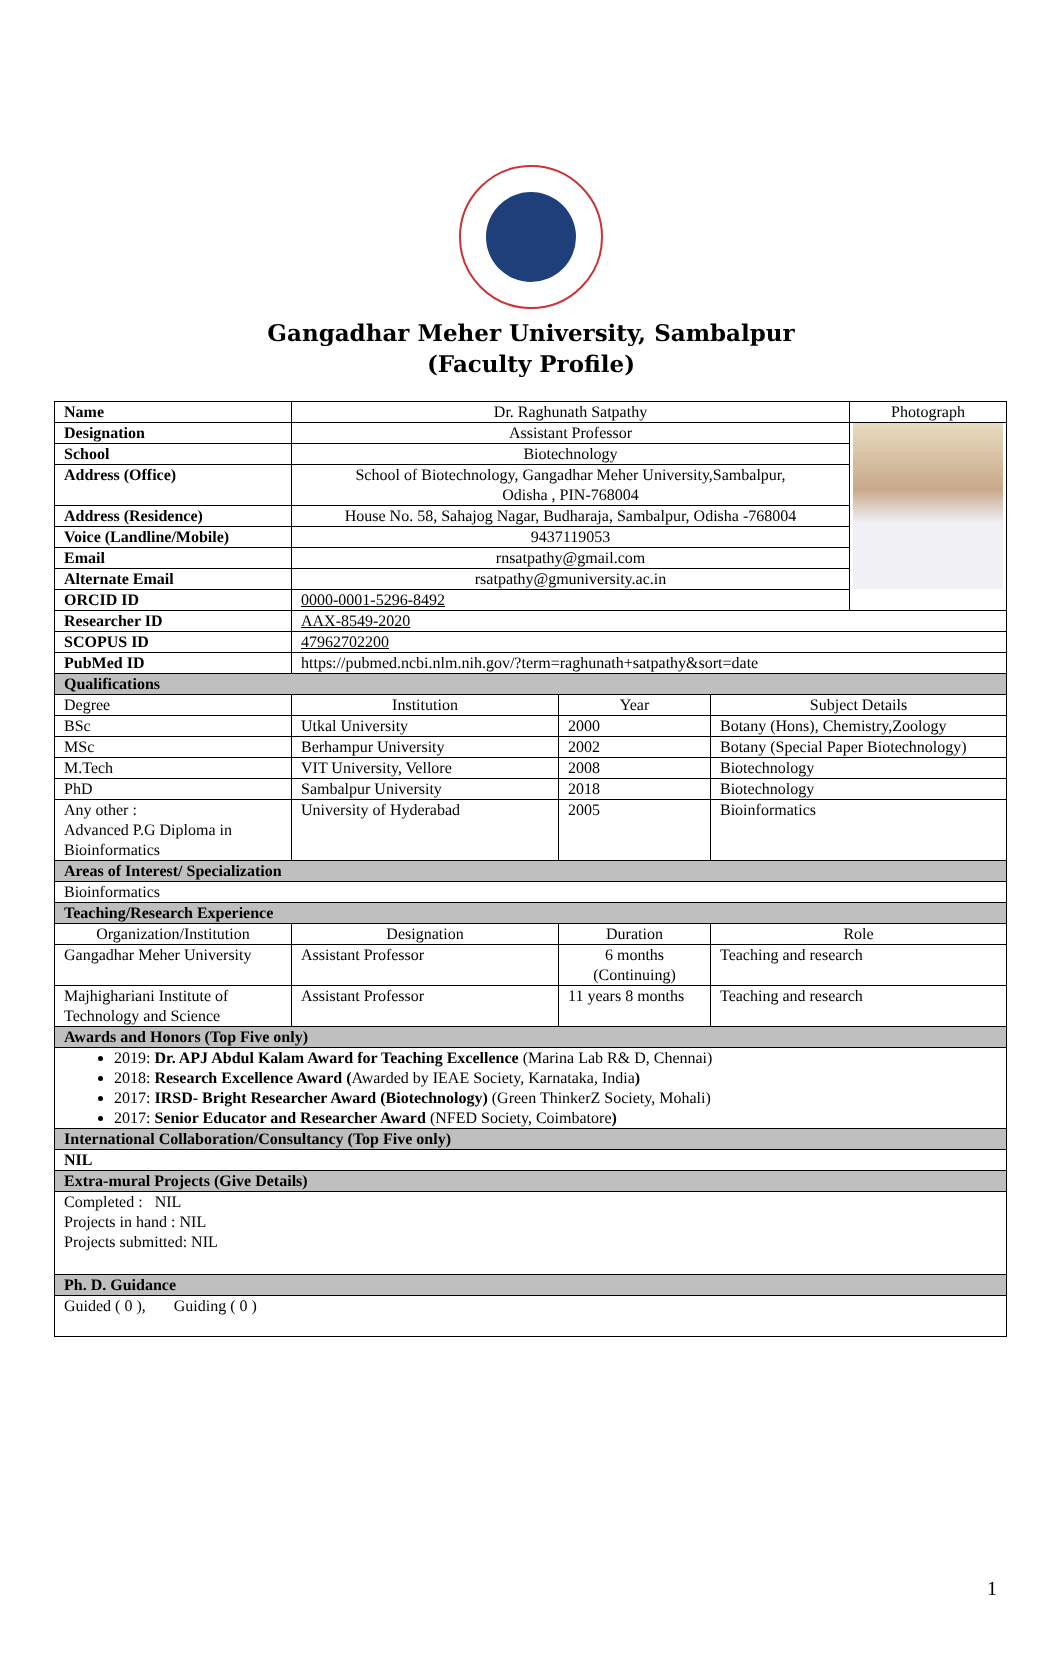Gangadhar Meher University, Sambalpur
(Faculty Profile)
| Name | Dr. Raghunath Satpathy | | | Photograph |
| Designation | Assistant Professor | | | |
| School | Biotechnology | | | |
| Address (Office) | School of Biotechnology, Gangadhar Meher University,Sambalpur, Odisha , PIN-768004 | | | |
| Address (Residence) | House No. 58, Sahajog Nagar, Budharaja, Sambalpur, Odisha -768004 | | | |
| Voice (Landline/Mobile) | 9437119053 | | | |
| Email | rnsatpathy@gmail.com | | | |
| Alternate Email | rsatpathy@gmuniversity.ac.in | | | |
| ORCID ID | 0000-0001-5296-8492 | | | |
| Researcher ID | AAX-8549-2020 | | | |
| SCOPUS ID | 47962702200 | | | |
| PubMed ID | https://pubmed.ncbi.nlm.nih.gov/?term=raghunath+satpathy&sort=date | | | |
| Qualifications | | | | |
| Degree | Institution | Year | Subject Details | |
| BSc | Utkal University | 2000 | Botany (Hons), Chemistry,Zoology | |
| MSc | Berhampur University | 2002 | Botany (Special Paper Biotechnology) | |
| M.Tech | VIT University, Vellore | 2008 | Biotechnology | |
| PhD | Sambalpur University | 2018 | Biotechnology | |
| Any other : Advanced P.G Diploma in Bioinformatics | University of Hyderabad | 2005 | Bioinformatics | |
| Areas of Interest/ Specialization | | | | |
| Bioinformatics | | | | |
| Teaching/Research Experience | | | | |
| Organization/Institution | Designation | Duration | Role | |
| Gangadhar Meher University | Assistant Professor | 6 months (Continuing) | Teaching and research | |
| Majhighariani Institute of Technology and Science | Assistant Professor | 11 years 8 months | Teaching and research | |
| Awards and Honors (Top Five only) | | | | |
| 2019: Dr. APJ Abdul Kalam Award for Teaching Excellence (Marina Lab R& D, Chennai) 2018: Research Excellence Award ( Awarded by IEAE Society, Karnataka, India ) 2017: IRSD- Bright Researcher Award (Biotechnology) (Green ThinkerZ Society, Mohali) 2017: Senior Educator and Researcher Award (NFED Society, Coimbatore ) | | | | |
| International Collaboration/Consultancy (Top Five only) | | | | |
| NIL | | | | |
| Extra-mural Projects (Give Details) | | | | |
| Completed : NIL Projects in hand : NIL Projects submitted: NIL | | | | |
| Ph. D. Guidance | | | | |
| Guided ( 0 ), Guiding ( 0 ) | | | | |
1